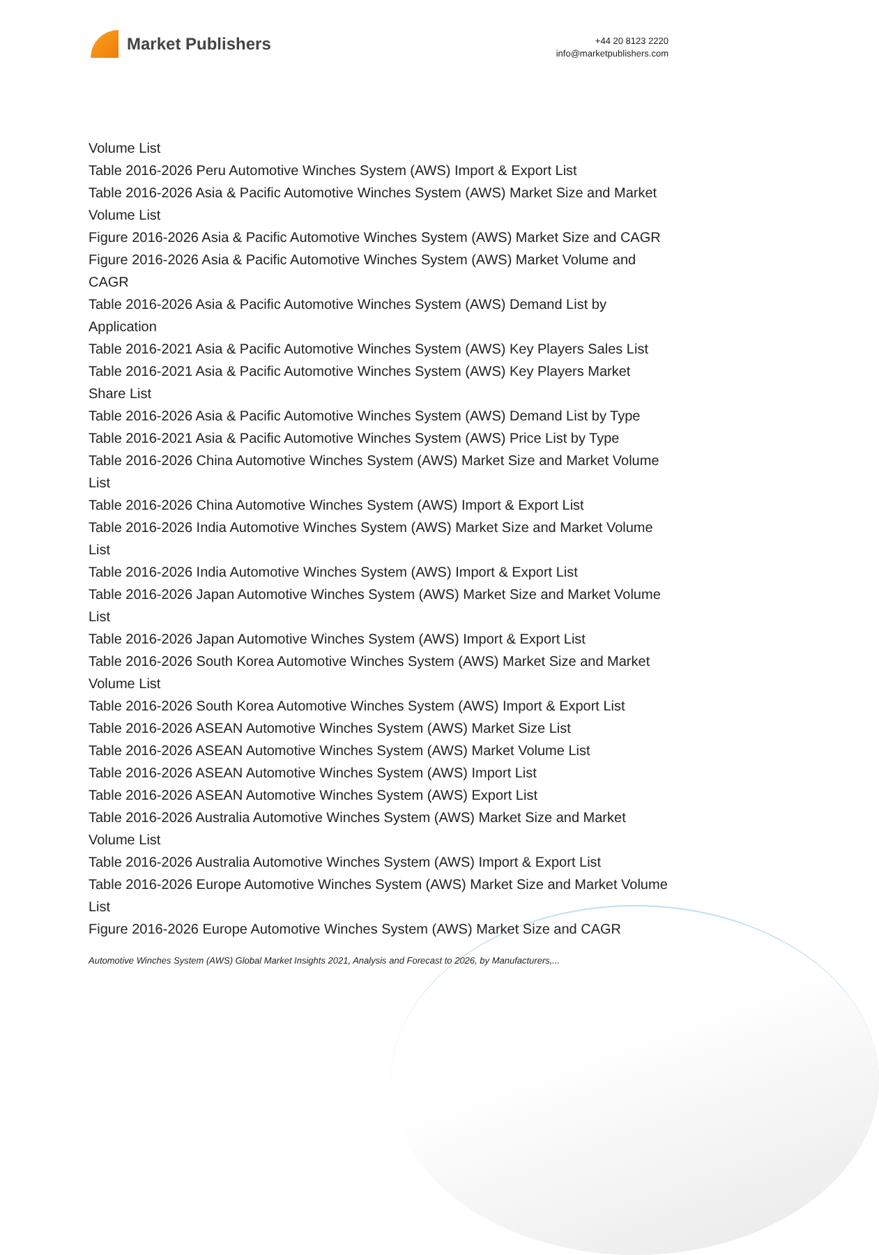Market Publishers
+44 20 8123 2220
info@marketpublishers.com
Volume List
Table 2016-2026 Peru Automotive Winches System (AWS) Import & Export List
Table 2016-2026 Asia & Pacific Automotive Winches System (AWS) Market Size and Market Volume List
Figure 2016-2026 Asia & Pacific Automotive Winches System (AWS) Market Size and CAGR
Figure 2016-2026 Asia & Pacific Automotive Winches System (AWS) Market Volume and CAGR
Table 2016-2026 Asia & Pacific Automotive Winches System (AWS) Demand List by Application
Table 2016-2021 Asia & Pacific Automotive Winches System (AWS) Key Players Sales List
Table 2016-2021 Asia & Pacific Automotive Winches System (AWS) Key Players Market Share List
Table 2016-2026 Asia & Pacific Automotive Winches System (AWS) Demand List by Type
Table 2016-2021 Asia & Pacific Automotive Winches System (AWS) Price List by Type
Table 2016-2026 China Automotive Winches System (AWS) Market Size and Market Volume List
Table 2016-2026 China Automotive Winches System (AWS) Import & Export List
Table 2016-2026 India Automotive Winches System (AWS) Market Size and Market Volume List
Table 2016-2026 India Automotive Winches System (AWS) Import & Export List
Table 2016-2026 Japan Automotive Winches System (AWS) Market Size and Market Volume List
Table 2016-2026 Japan Automotive Winches System (AWS) Import & Export List
Table 2016-2026 South Korea Automotive Winches System (AWS) Market Size and Market Volume List
Table 2016-2026 South Korea Automotive Winches System (AWS) Import & Export List
Table 2016-2026 ASEAN Automotive Winches System (AWS) Market Size List
Table 2016-2026 ASEAN Automotive Winches System (AWS) Market Volume List
Table 2016-2026 ASEAN Automotive Winches System (AWS) Import List
Table 2016-2026 ASEAN Automotive Winches System (AWS) Export List
Table 2016-2026 Australia Automotive Winches System (AWS) Market Size and Market Volume List
Table 2016-2026 Australia Automotive Winches System (AWS) Import & Export List
Table 2016-2026 Europe Automotive Winches System (AWS) Market Size and Market Volume List
Figure 2016-2026 Europe Automotive Winches System (AWS) Market Size and CAGR
Automotive Winches System (AWS) Global Market Insights 2021, Analysis and Forecast to 2026, by Manufacturers,...